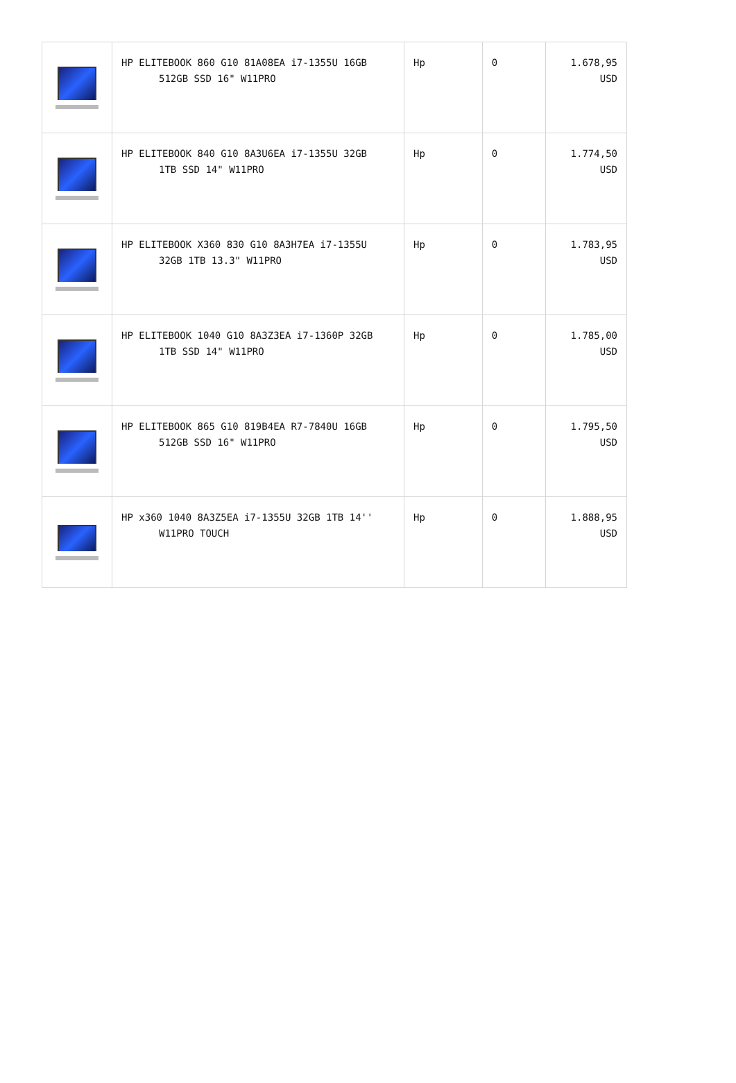| | HP ELITEBOOK 860 G10 81A08EA i7-1355U 16GB 512GB SSD 16" W11PRO | Hp | 0 | 1.678,95 USD |
| | HP ELITEBOOK 840 G10 8A3U6EA i7-1355U 32GB 1TB SSD 14" W11PRO | Hp | 0 | 1.774,50 USD |
| | HP ELITEBOOK X360 830 G10 8A3H7EA i7-1355U 32GB 1TB 13.3" W11PRO | Hp | 0 | 1.783,95 USD |
| | HP ELITEBOOK 1040 G10 8A3Z3EA i7-1360P 32GB 1TB SSD 14" W11PRO | Hp | 0 | 1.785,00 USD |
| | HP ELITEBOOK 865 G10 819B4EA R7-7840U 16GB 512GB SSD 16" W11PRO | Hp | 0 | 1.795,50 USD |
| | HP x360 1040 8A3Z5EA i7-1355U 32GB 1TB 14'' W11PRO TOUCH | Hp | 0 | 1.888,95 USD |